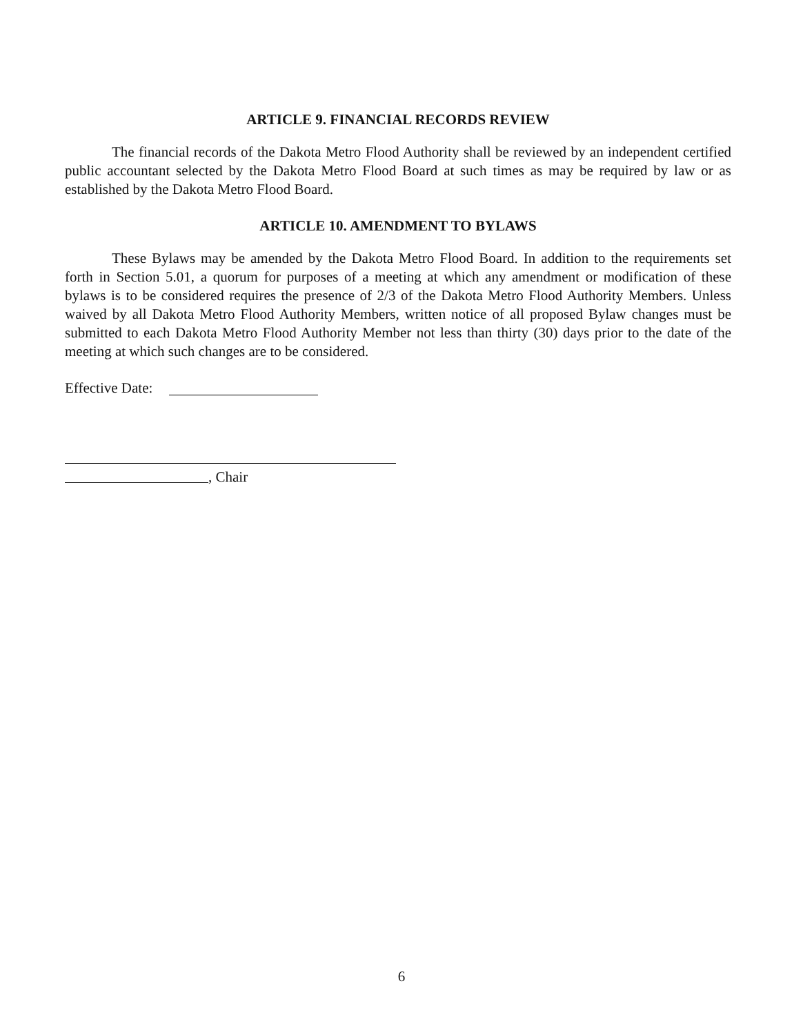ARTICLE 9. FINANCIAL RECORDS REVIEW
The financial records of the Dakota Metro Flood Authority shall be reviewed by an independent certified public accountant selected by the Dakota Metro Flood Board at such times as may be required by law or as established by the Dakota Metro Flood Board.
ARTICLE 10. AMENDMENT TO BYLAWS
These Bylaws may be amended by the Dakota Metro Flood Board. In addition to the requirements set forth in Section 5.01, a quorum for purposes of a meeting at which any amendment or modification of these bylaws is to be considered requires the presence of 2/3 of the Dakota Metro Flood Authority Members. Unless waived by all Dakota Metro Flood Authority Members, written notice of all proposed Bylaw changes must be submitted to each Dakota Metro Flood Authority Member not less than thirty (30) days prior to the date of the meeting at which such changes are to be considered.
Effective Date:
, Chair
6